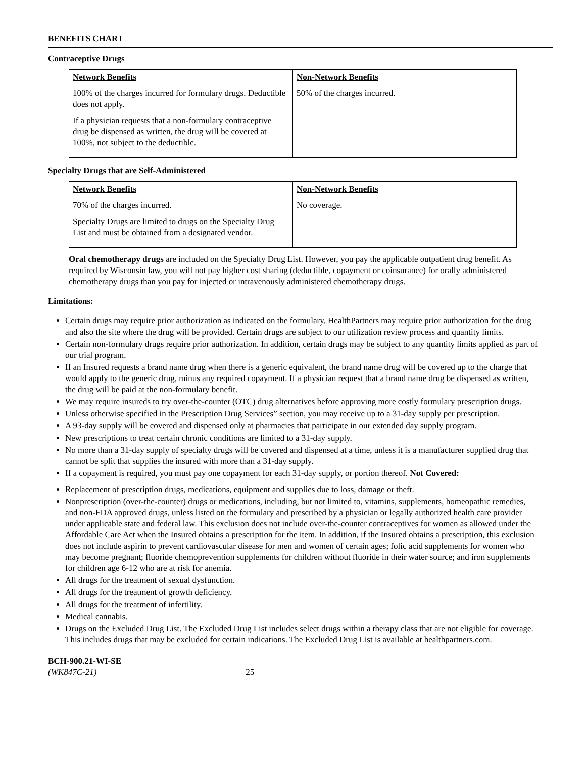BENEFITS CHART
Contraceptive Drugs
| Network Benefits 100% of the charges incurred for formulary drugs. Deductible does not apply. If a physician requests that a non-formulary contraceptive drug be dispensed as written, the drug will be covered at 100%, not subject to the deductible. | Non-Network Benefits 50% of the charges incurred. |
Specialty Drugs that are Self-Administered
| Network Benefits 70% of the charges incurred. Specialty Drugs are limited to drugs on the Specialty Drug List and must be obtained from a designated vendor. | Non-Network Benefits No coverage. |
Oral chemotherapy drugs are included on the Specialty Drug List. However, you pay the applicable outpatient drug benefit. As required by Wisconsin law, you will not pay higher cost sharing (deductible, copayment or coinsurance) for orally administered chemotherapy drugs than you pay for injected or intravenously administered chemotherapy drugs.
Limitations:
Certain drugs may require prior authorization as indicated on the formulary. HealthPartners may require prior authorization for the drug and also the site where the drug will be provided. Certain drugs are subject to our utilization review process and quantity limits.
Certain non-formulary drugs require prior authorization. In addition, certain drugs may be subject to any quantity limits applied as part of our trial program.
If an Insured requests a brand name drug when there is a generic equivalent, the brand name drug will be covered up to the charge that would apply to the generic drug, minus any required copayment. If a physician request that a brand name drug be dispensed as written, the drug will be paid at the non-formulary benefit.
We may require insureds to try over-the-counter (OTC) drug alternatives before approving more costly formulary prescription drugs.
Unless otherwise specified in the Prescription Drug Services” section, you may receive up to a 31-day supply per prescription.
A 93-day supply will be covered and dispensed only at pharmacies that participate in our extended day supply program.
New prescriptions to treat certain chronic conditions are limited to a 31-day supply.
No more than a 31-day supply of specialty drugs will be covered and dispensed at a time, unless it is a manufacturer supplied drug that cannot be split that supplies the insured with more than a 31-day supply.
If a copayment is required, you must pay one copayment for each 31-day supply, or portion thereof. Not Covered:
Replacement of prescription drugs, medications, equipment and supplies due to loss, damage or theft.
Nonprescription (over-the-counter) drugs or medications, including, but not limited to, vitamins, supplements, homeopathic remedies, and non-FDA approved drugs, unless listed on the formulary and prescribed by a physician or legally authorized health care provider under applicable state and federal law. This exclusion does not include over-the-counter contraceptives for women as allowed under the Affordable Care Act when the Insured obtains a prescription for the item. In addition, if the Insured obtains a prescription, this exclusion does not include aspirin to prevent cardiovascular disease for men and women of certain ages; folic acid supplements for women who may become pregnant; fluoride chemoprevention supplements for children without fluoride in their water source; and iron supplements for children age 6-12 who are at risk for anemia.
All drugs for the treatment of sexual dysfunction.
All drugs for the treatment of growth deficiency.
All drugs for the treatment of infertility.
Medical cannabis.
Drugs on the Excluded Drug List. The Excluded Drug List includes select drugs within a therapy class that are not eligible for coverage. This includes drugs that may be excluded for certain indications. The Excluded Drug List is available at healthpartners.com.
BCH-900.21-WI-SE
(WK847C-21) 25